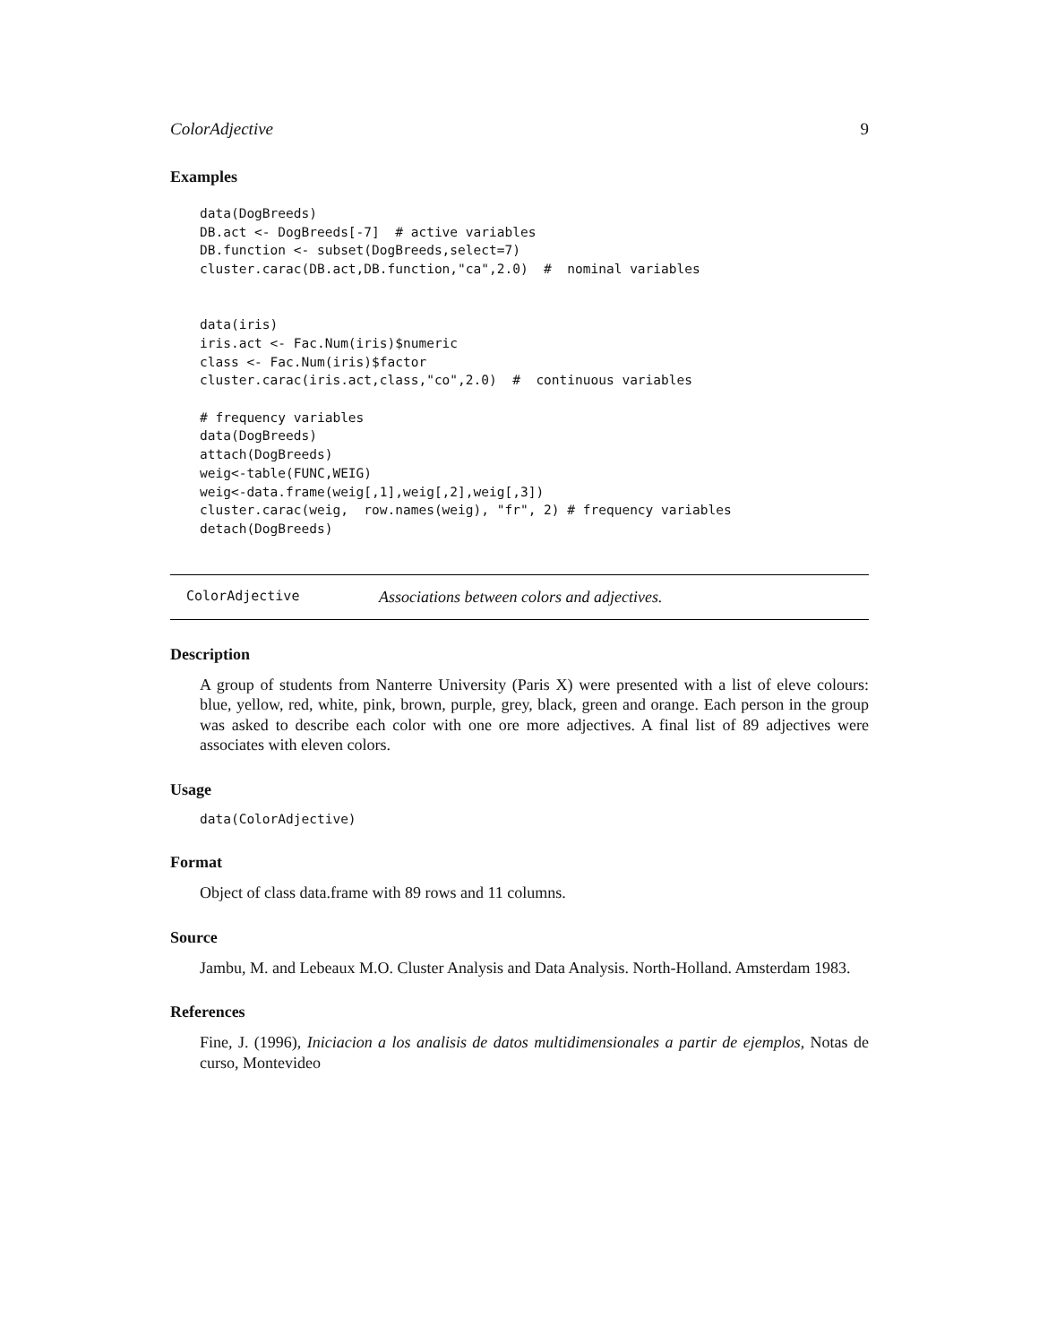ColorAdjective 9
Examples
data(DogBreeds)
DB.act <- DogBreeds[-7]  # active variables
DB.function <- subset(DogBreeds,select=7)
cluster.carac(DB.act,DB.function,"ca",2.0)  #  nominal variables


data(iris)
iris.act <- Fac.Num(iris)$numeric
class <- Fac.Num(iris)$factor
cluster.carac(iris.act,class,"co",2.0)  #  continuous variables

# frequency variables
data(DogBreeds)
attach(DogBreeds)
weig<-table(FUNC,WEIG)
weig<-data.frame(weig[,1],weig[,2],weig[,3])
cluster.carac(weig,  row.names(weig), "fr", 2) # frequency variables
detach(DogBreeds)
ColorAdjective Associations between colors and adjectives.
Description
A group of students from Nanterre University (Paris X) were presented with a list of eleve colours: blue, yellow, red, white, pink, brown, purple, grey, black, green and orange. Each person in the group was asked to describe each color with one ore more adjectives. A final list of 89 adjectives were associates with eleven colors.
Usage
data(ColorAdjective)
Format
Object of class data.frame with 89 rows and 11 columns.
Source
Jambu, M. and Lebeaux M.O. Cluster Analysis and Data Analysis. North-Holland. Amsterdam 1983.
References
Fine, J. (1996), Iniciacion a los analisis de datos multidimensionales a partir de ejemplos, Notas de curso, Montevideo